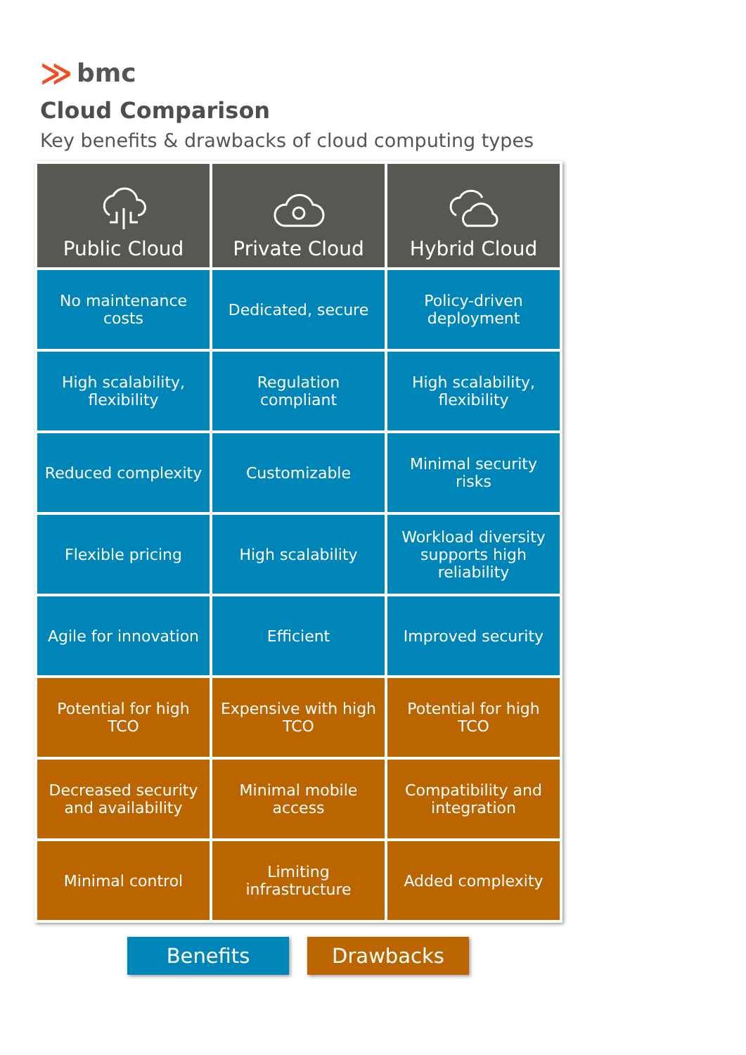≫ bmc
Cloud Comparison
Key benefits & drawbacks of cloud computing types
| Public Cloud | Private Cloud | Hybrid Cloud |
| --- | --- | --- |
| No maintenance costs | Dedicated, secure | Policy-driven deployment |
| High scalability, flexibility | Regulation compliant | High scalability, flexibility |
| Reduced complexity | Customizable | Minimal security risks |
| Flexible pricing | High scalability | Workload diversity supports high reliability |
| Agile for innovation | Efficient | Improved security |
| Potential for high TCO | Expensive with high TCO | Potential for high TCO |
| Decreased security and availability | Minimal mobile access | Compatibility and integration |
| Minimal control | Limiting infrastructure | Added complexity |
Benefits Drawbacks